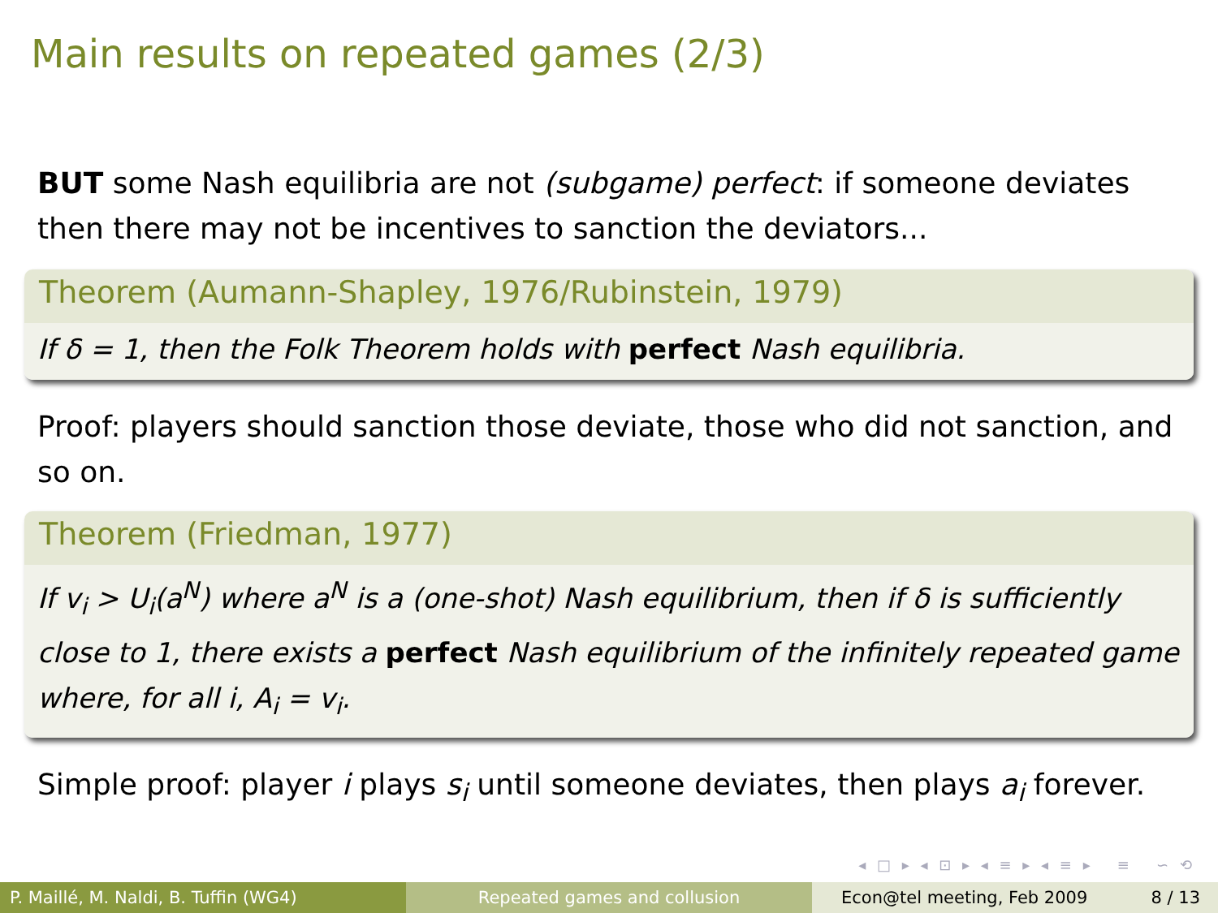Main results on repeated games (2/3)
BUT some Nash equilibria are not (subgame) perfect: if someone deviates then there may not be incentives to sanction the deviators...
Theorem (Aumann-Shapley, 1976/Rubinstein, 1979)
If δ = 1, then the Folk Theorem holds with perfect Nash equilibria.
Proof: players should sanction those deviate, those who did not sanction, and so on.
Theorem (Friedman, 1977)
If v<sub>i</sub> > U<sub>i</sub>(a<sup>N</sup>) where a<sup>N</sup> is a (one-shot) Nash equilibrium, then if δ is sufficiently close to 1, there exists a perfect Nash equilibrium of the infinitely repeated game where, for all i, A<sub>i</sub> = v<sub>i</sub>.
Simple proof: player i plays s<sub>i</sub> until someone deviates, then plays a<sub>i</sub> forever.
◂ □ ▸ ◂ ⊡ ▸ ◂ ≡ ▸ ◂ ≡ ▸ ≡ ∽ ⟲
P. Maillé, M. Naldi, B. Tuffin (WG4) Repeated games and collusion Econ@tel meeting, Feb 2009 8 / 13